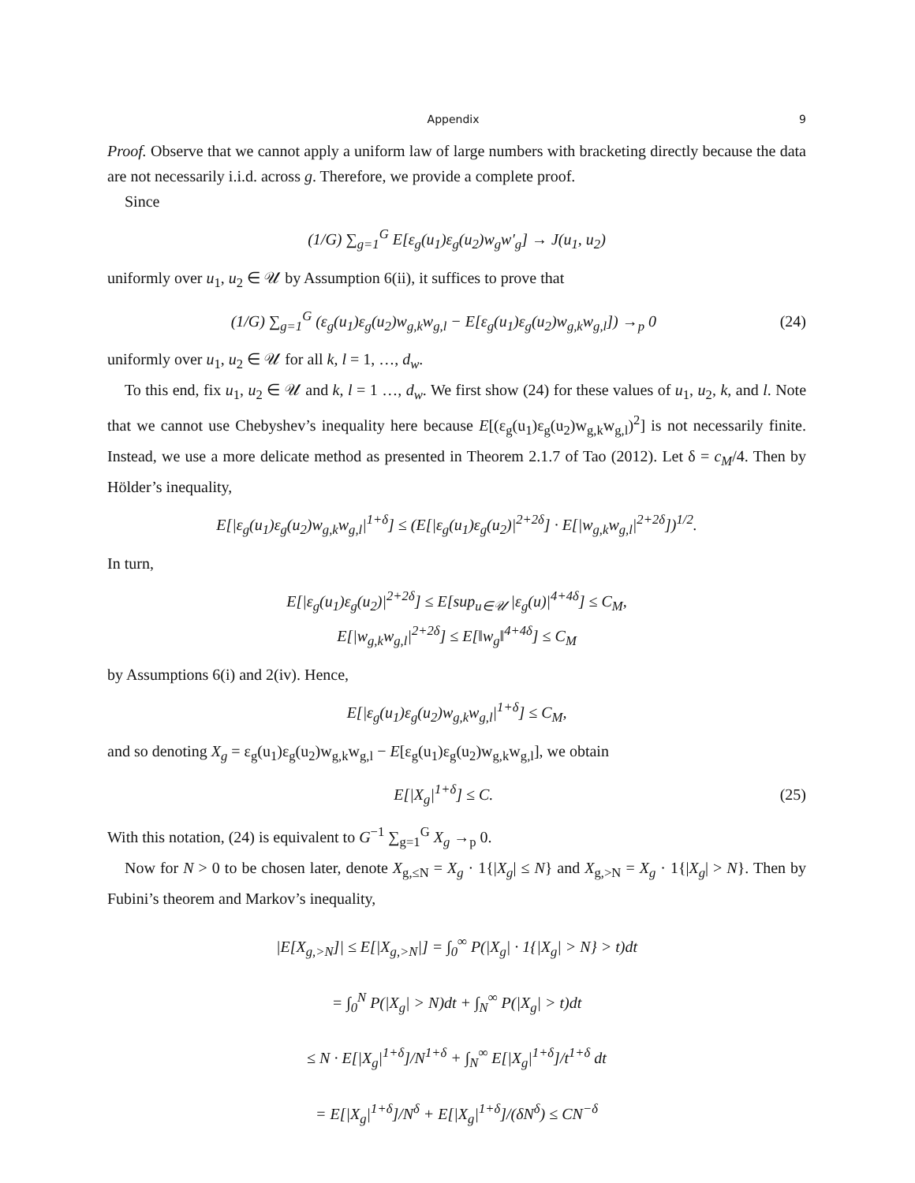Appendix 9
Proof. Observe that we cannot apply a uniform law of large numbers with bracketing directly because the data are not necessarily i.i.d. across g. Therefore, we provide a complete proof.
Since
(1/G) ∑<sub>g=1</sub><sup>G</sup> E[ε<sub>g</sub>(u<sub>1</sub>)ε<sub>g</sub>(u<sub>2</sub>)w<sub>g</sub>w′<sub>g</sub>] → J(u<sub>1</sub>, u<sub>2</sub>)
uniformly over u<sub>1</sub>, u<sub>2</sub> ∈ 𝒰 by Assumption 6(ii), it suffices to prove that
(1/G) ∑<sub>g=1</sub><sup>G</sup> (ε<sub>g</sub>(u<sub>1</sub>)ε<sub>g</sub>(u<sub>2</sub>)w<sub>g,k</sub>w<sub>g,l</sub> − E[ε<sub>g</sub>(u<sub>1</sub>)ε<sub>g</sub>(u<sub>2</sub>)w<sub>g,k</sub>w<sub>g,l</sub>]) →<sub>p</sub> 0
(24)
uniformly over u<sub>1</sub>, u<sub>2</sub> ∈ 𝒰 for all k, l = 1, …, d<sub>w</sub>.
To this end, fix u<sub>1</sub>, u<sub>2</sub> ∈ 𝒰 and k, l = 1 …, d<sub>w</sub>. We first show (24) for these values of u<sub>1</sub>, u<sub>2</sub>, k, and l. Note that we cannot use Chebyshev’s inequality here because E[(ε<sub>g</sub>(u<sub>1</sub>)ε<sub>g</sub>(u<sub>2</sub>)w<sub>g,k</sub>w<sub>g,l</sub>)<sup>2</sup>] is not necessarily finite. Instead, we use a more delicate method as presented in Theorem 2.1.7 of Tao (2012). Let δ = c<sub>M</sub>/4. Then by Hölder’s inequality,
E[|ε<sub>g</sub>(u<sub>1</sub>)ε<sub>g</sub>(u<sub>2</sub>)w<sub>g,k</sub>w<sub>g,l</sub>|<sup>1+δ</sup>] ≤ (E[|ε<sub>g</sub>(u<sub>1</sub>)ε<sub>g</sub>(u<sub>2</sub>)|<sup>2+2δ</sup>] · E[|w<sub>g,k</sub>w<sub>g,l</sub>|<sup>2+2δ</sup>])<sup>1/2</sup>.
In turn,
E[|ε<sub>g</sub>(u<sub>1</sub>)ε<sub>g</sub>(u<sub>2</sub>)|<sup>2+2δ</sup>] ≤ E[sup<sub>u∈𝒰</sub> |ε<sub>g</sub>(u)|<sup>4+4δ</sup>] ≤ C<sub>M</sub>,
E[|w<sub>g,k</sub>w<sub>g,l</sub>|<sup>2+2δ</sup>] ≤ E[‖w<sub>g</sub>‖<sup>4+4δ</sup>] ≤ C<sub>M</sub>
by Assumptions 6(i) and 2(iv). Hence,
E[|ε<sub>g</sub>(u<sub>1</sub>)ε<sub>g</sub>(u<sub>2</sub>)w<sub>g,k</sub>w<sub>g,l</sub>|<sup>1+δ</sup>] ≤ C<sub>M</sub>,
and so denoting X<sub>g</sub> = ε<sub>g</sub>(u<sub>1</sub>)ε<sub>g</sub>(u<sub>2</sub>)w<sub>g,k</sub>w<sub>g,l</sub> − E[ε<sub>g</sub>(u<sub>1</sub>)ε<sub>g</sub>(u<sub>2</sub>)w<sub>g,k</sub>w<sub>g,l</sub>], we obtain
E[|X<sub>g</sub>|<sup>1+δ</sup>] ≤ C. (25)
With this notation, (24) is equivalent to G<sup>−1</sup> ∑<sub>g=1</sub><sup>G</sup> X<sub>g</sub> →<sub>p</sub> 0.
Now for N > 0 to be chosen later, denote X<sub>g,≤N</sub> = X<sub>g</sub> · 1{|X<sub>g</sub>| ≤ N} and X<sub>g,>N</sub> = X<sub>g</sub> · 1{|X<sub>g</sub>| > N}. Then by Fubini’s theorem and Markov’s inequality,
|E[X<sub>g,>N</sub>]| ≤ E[|X<sub>g,>N</sub>|] = ∫<sub>0</sub><sup>∞</sup> P(|X<sub>g</sub>| · 1{|X<sub>g</sub>| > N} > t)dt
= ∫<sub>0</sub><sup>N</sup> P(|X<sub>g</sub>| > N)dt + ∫<sub>N</sub><sup>∞</sup> P(|X<sub>g</sub>| > t)dt
≤ N · E[|X<sub>g</sub>|<sup>1+δ</sup>]/N<sup>1+δ</sup> + ∫<sub>N</sub><sup>∞</sup> E[|X<sub>g</sub>|<sup>1+δ</sup>]/t<sup>1+δ</sup> dt
= E[|X<sub>g</sub>|<sup>1+δ</sup>]/N<sup>δ</sup> + E[|X<sub>g</sub>|<sup>1+δ</sup>]/(δN<sup>δ</sup>) ≤ CN<sup>−δ</sup>